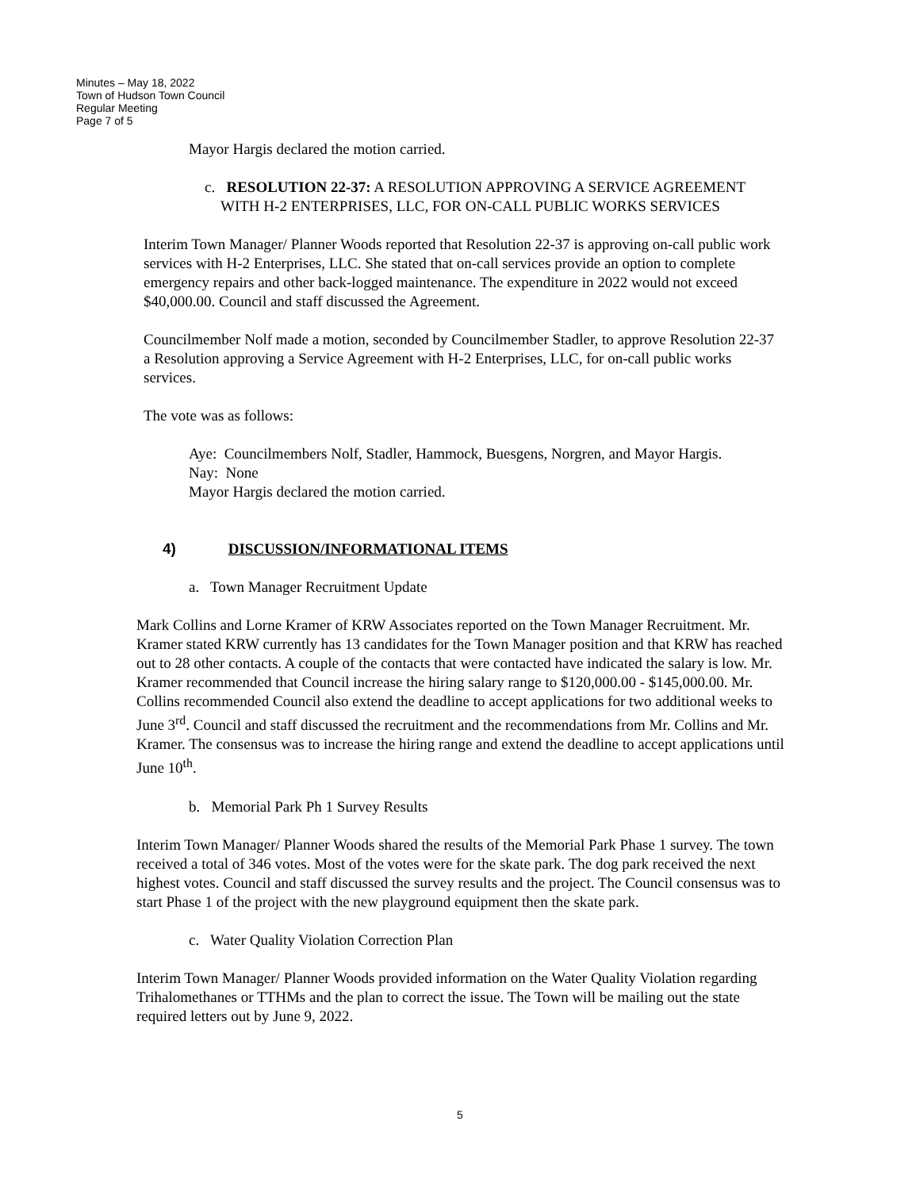Minutes – May 18, 2022
Town of Hudson Town Council
Regular Meeting
Page 7 of 5
Mayor Hargis declared the motion carried.
c. RESOLUTION 22-37: A RESOLUTION APPROVING A SERVICE AGREEMENT WITH H-2 ENTERPRISES, LLC, FOR ON-CALL PUBLIC WORKS SERVICES
Interim Town Manager/ Planner Woods reported that Resolution 22-37 is approving on-call public work services with H-2 Enterprises, LLC. She stated that on-call services provide an option to complete emergency repairs and other back-logged maintenance. The expenditure in 2022 would not exceed $40,000.00. Council and staff discussed the Agreement.
Councilmember Nolf made a motion, seconded by Councilmember Stadler, to approve Resolution 22-37 a Resolution approving a Service Agreement with H-2 Enterprises, LLC, for on-call public works services.
The vote was as follows:
Aye: Councilmembers Nolf, Stadler, Hammock, Buesgens, Norgren, and Mayor Hargis.
Nay: None
Mayor Hargis declared the motion carried.
4) DISCUSSION/INFORMATIONAL ITEMS
a. Town Manager Recruitment Update
Mark Collins and Lorne Kramer of KRW Associates reported on the Town Manager Recruitment. Mr. Kramer stated KRW currently has 13 candidates for the Town Manager position and that KRW has reached out to 28 other contacts. A couple of the contacts that were contacted have indicated the salary is low. Mr. Kramer recommended that Council increase the hiring salary range to $120,000.00 - $145,000.00. Mr. Collins recommended Council also extend the deadline to accept applications for two additional weeks to June 3<sup>rd</sup>. Council and staff discussed the recruitment and the recommendations from Mr. Collins and Mr. Kramer. The consensus was to increase the hiring range and extend the deadline to accept applications until June 10<sup>th</sup>.
b. Memorial Park Ph 1 Survey Results
Interim Town Manager/ Planner Woods shared the results of the Memorial Park Phase 1 survey. The town received a total of 346 votes. Most of the votes were for the skate park. The dog park received the next highest votes. Council and staff discussed the survey results and the project. The Council consensus was to start Phase 1 of the project with the new playground equipment then the skate park.
c. Water Quality Violation Correction Plan
Interim Town Manager/ Planner Woods provided information on the Water Quality Violation regarding Trihalomethanes or TTHMs and the plan to correct the issue. The Town will be mailing out the state required letters out by June 9, 2022.
5